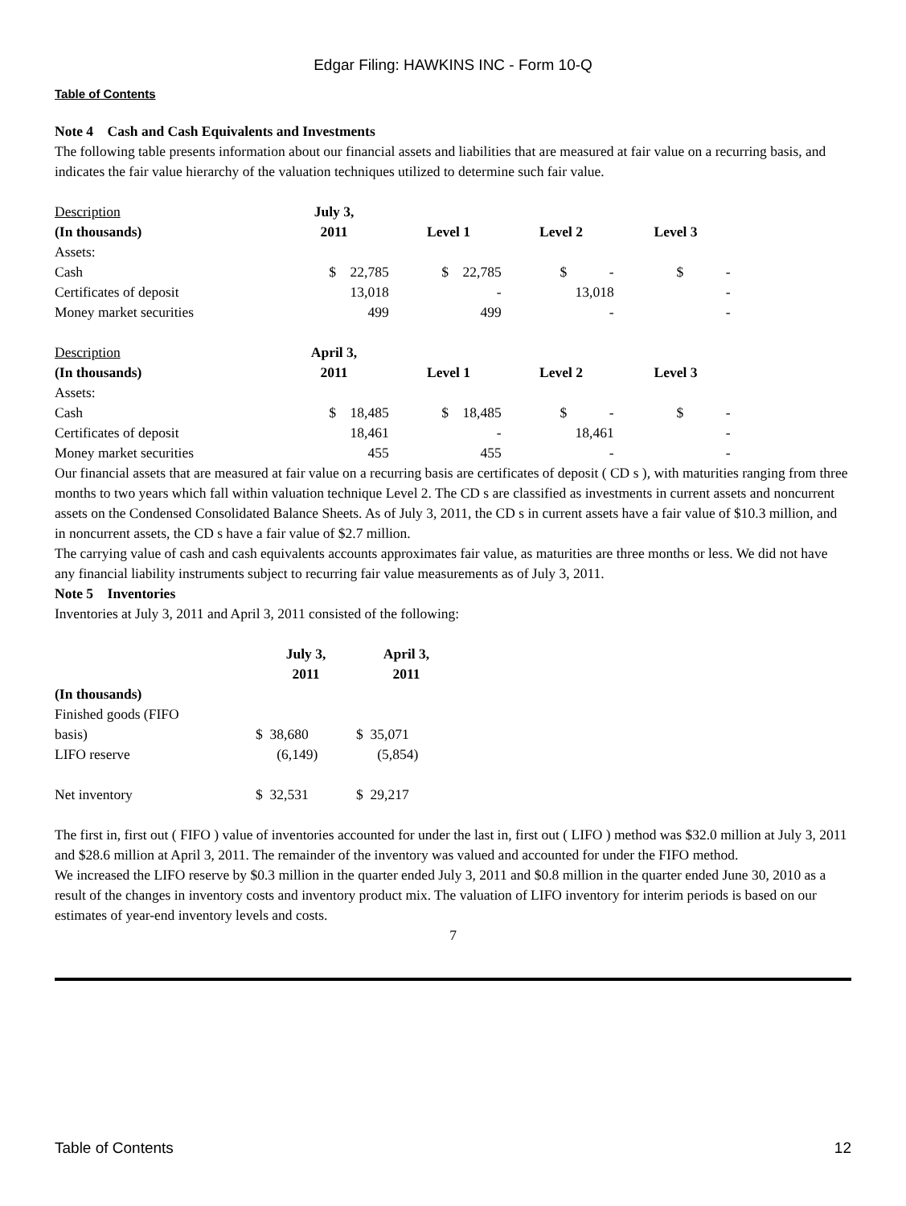Edgar Filing: HAWKINS INC - Form 10-Q
Table of Contents
Note 4 Cash and Cash Equivalents and Investments
The following table presents information about our financial assets and liabilities that are measured at fair value on a recurring basis, and indicates the fair value hierarchy of the valuation techniques utilized to determine such fair value.
| Description (In thousands) | July 3, 2011 | Level 1 | Level 2 | Level 3 |
| Assets: | | | | |
| Cash | $ 22,785 | $ 22,785 | $ - | $ - |
| Certificates of deposit | 13,018 | - | 13,018 | - |
| Money market securities | 499 | 499 | - | - |
| Description (In thousands) | April 3, 2011 | Level 1 | Level 2 | Level 3 |
| Assets: | | | | |
| Cash | $ 18,485 | $ 18,485 | $ - | $ - |
| Certificates of deposit | 18,461 | - | 18,461 | - |
| Money market securities | 455 | 455 | - | - |
Our financial assets that are measured at fair value on a recurring basis are certificates of deposit ( CD s ), with maturities ranging from three months to two years which fall within valuation technique Level 2. The CD s are classified as investments in current assets and noncurrent assets on the Condensed Consolidated Balance Sheets. As of July 3, 2011, the CD s in current assets have a fair value of $10.3 million, and in noncurrent assets, the CD s have a fair value of $2.7 million.
The carrying value of cash and cash equivalents accounts approximates fair value, as maturities are three months or less. We did not have any financial liability instruments subject to recurring fair value measurements as of July 3, 2011.
Note 5 Inventories
Inventories at July 3, 2011 and April 3, 2011 consisted of the following:
| | July 3, 2011 | April 3, 2011 |
| (In thousands) | | |
| Finished goods (FIFO basis) | $ 38,680 | $ 35,071 |
| LIFO reserve | (6,149) | (5,854) |
| Net inventory | $ 32,531 | $ 29,217 |
The first in, first out ( FIFO ) value of inventories accounted for under the last in, first out ( LIFO ) method was $32.0 million at July 3, 2011 and $28.6 million at April 3, 2011. The remainder of the inventory was valued and accounted for under the FIFO method.
We increased the LIFO reserve by $0.3 million in the quarter ended July 3, 2011 and $0.8 million in the quarter ended June 30, 2010 as a result of the changes in inventory costs and inventory product mix. The valuation of LIFO inventory for interim periods is based on our estimates of year-end inventory levels and costs.
7
Table of Contents 12